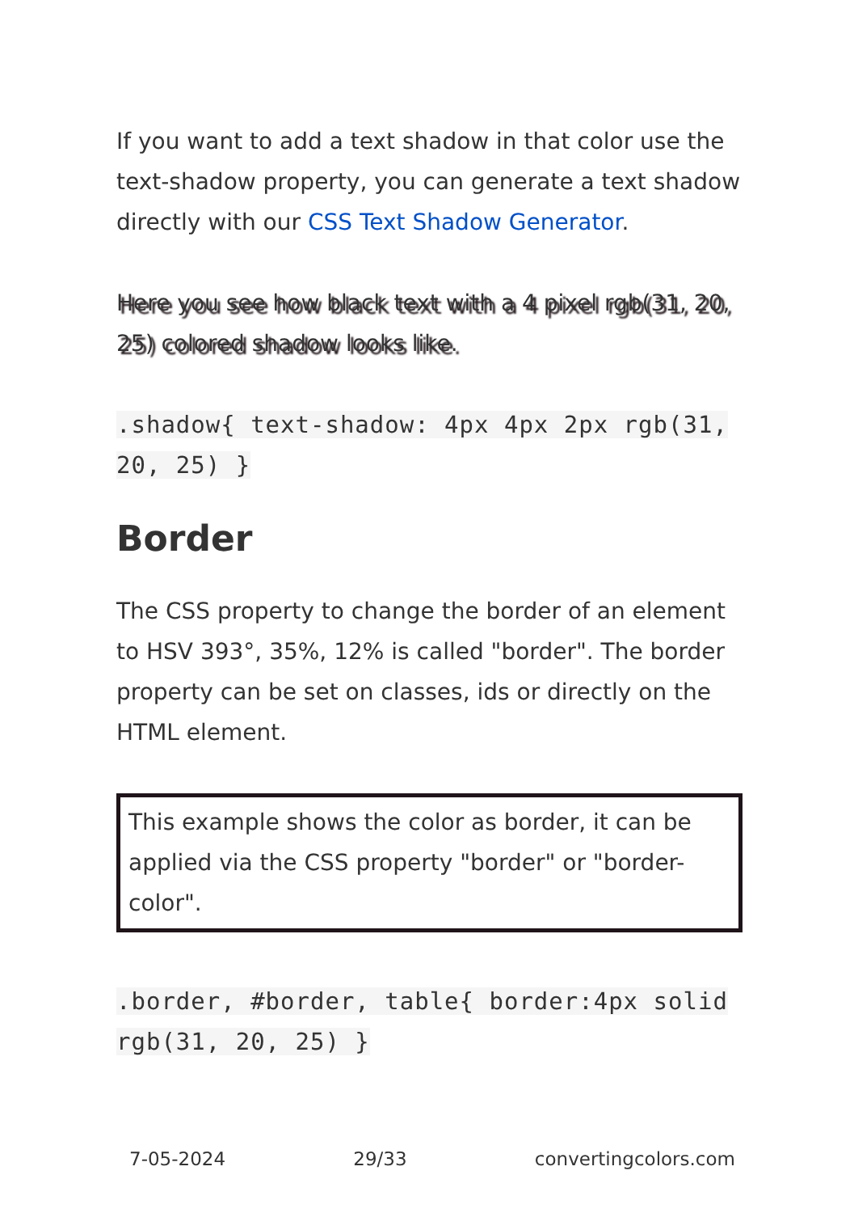If you want to add a text shadow in that color use the text-shadow property, you can generate a text shadow directly with our CSS Text Shadow Generator.
Here you see how black text with a 4 pixel rgb(31, 20, 25) colored shadow looks like.
.shadow{ text-shadow: 4px 4px 2px rgb(31, 20, 25) }
Border
The CSS property to change the border of an element to HSV 393°, 35%, 12% is called "border". The border property can be set on classes, ids or directly on the HTML element.
This example shows the color as border, it can be applied via the CSS property "border" or "border-color".
.border, #border, table{ border:4px solid rgb(31, 20, 25) }
7-05-2024 29/33 convertingcolors.com